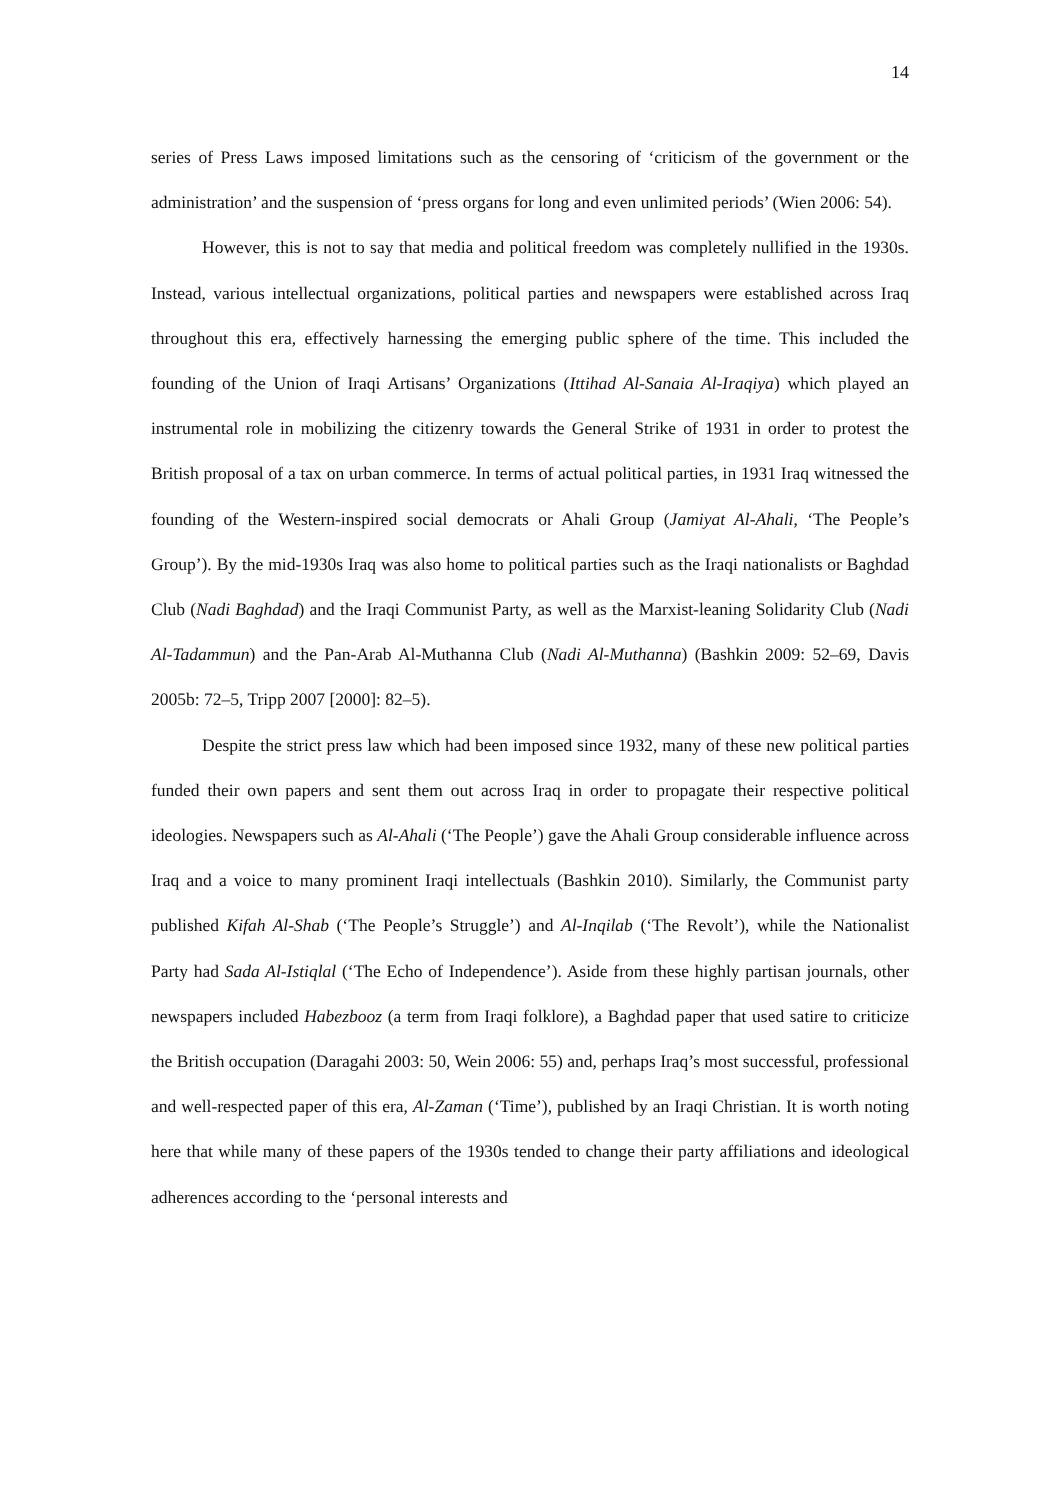14
series of Press Laws imposed limitations such as the censoring of ‘criticism of the government or the administration’ and the suspension of ‘press organs for long and even unlimited periods’ (Wien 2006: 54).
However, this is not to say that media and political freedom was completely nullified in the 1930s. Instead, various intellectual organizations, political parties and newspapers were established across Iraq throughout this era, effectively harnessing the emerging public sphere of the time. This included the founding of the Union of Iraqi Artisans’ Organizations (Ittihad Al-Sanaia Al-Iraqiya) which played an instrumental role in mobilizing the citizenry towards the General Strike of 1931 in order to protest the British proposal of a tax on urban commerce. In terms of actual political parties, in 1931 Iraq witnessed the founding of the Western-inspired social democrats or Ahali Group (Jamiyat Al-Ahali, ‘The People’s Group’). By the mid-1930s Iraq was also home to political parties such as the Iraqi nationalists or Baghdad Club (Nadi Baghdad) and the Iraqi Communist Party, as well as the Marxist-leaning Solidarity Club (Nadi Al-Tadammun) and the Pan-Arab Al-Muthanna Club (Nadi Al-Muthanna) (Bashkin 2009: 52–69, Davis 2005b: 72–5, Tripp 2007 [2000]: 82–5).
Despite the strict press law which had been imposed since 1932, many of these new political parties funded their own papers and sent them out across Iraq in order to propagate their respective political ideologies. Newspapers such as Al-Ahali (‘The People’) gave the Ahali Group considerable influence across Iraq and a voice to many prominent Iraqi intellectuals (Bashkin 2010). Similarly, the Communist party published Kifah Al-Shab (‘The People’s Struggle’) and Al-Inqilab (‘The Revolt’), while the Nationalist Party had Sada Al-Istiqlal (‘The Echo of Independence’). Aside from these highly partisan journals, other newspapers included Habezbooz (a term from Iraqi folklore), a Baghdad paper that used satire to criticize the British occupation (Daragahi 2003: 50, Wein 2006: 55) and, perhaps Iraq’s most successful, professional and well-respected paper of this era, Al-Zaman (‘Time’), published by an Iraqi Christian. It is worth noting here that while many of these papers of the 1930s tended to change their party affiliations and ideological adherences according to the ‘personal interests and